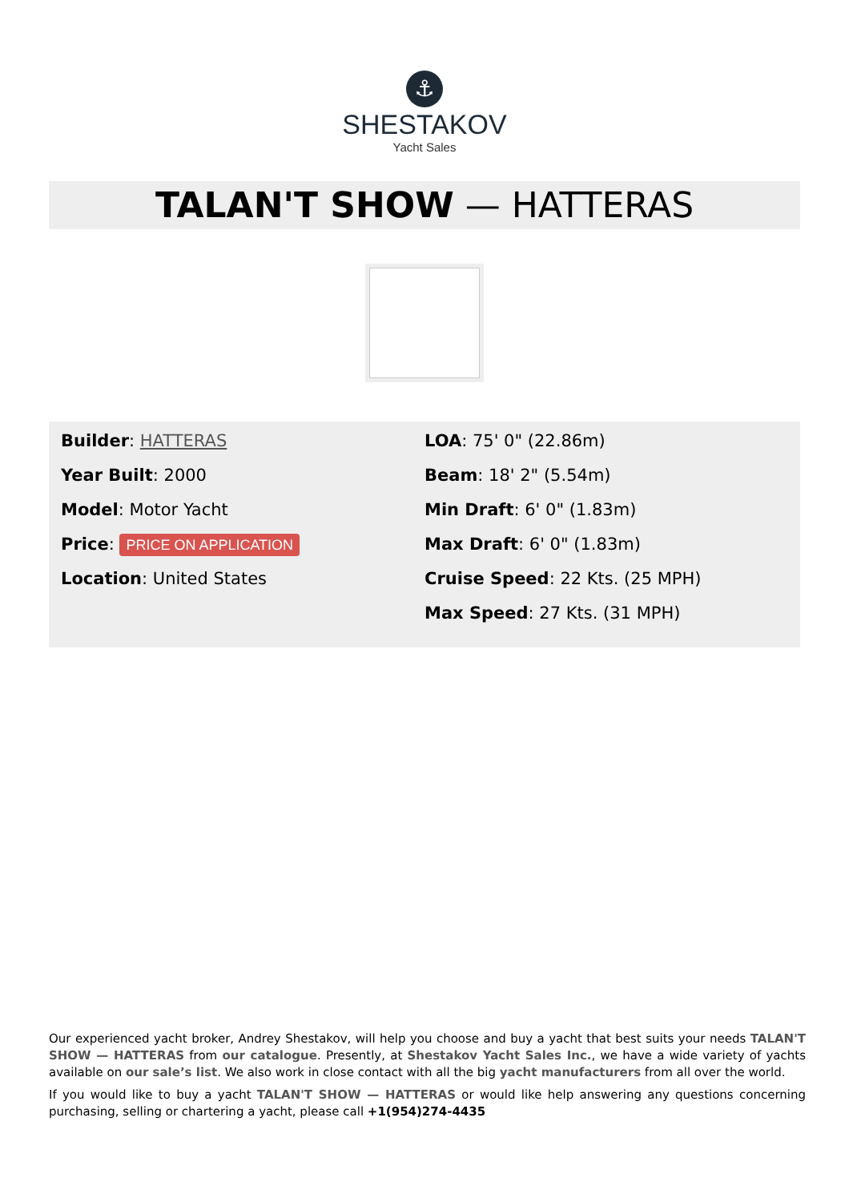⚓
SHESTAKOV
Yacht Sales
TALAN'T SHOW — HATTERAS
Builder: HATTERAS
Year Built: 2000
Model: Motor Yacht
Price: PRICE ON APPLICATION
Location: United States
LOA: 75' 0" (22.86m)
Beam: 18' 2" (5.54m)
Min Draft: 6' 0" (1.83m)
Max Draft: 6' 0" (1.83m)
Cruise Speed: 22 Kts. (25 MPH)
Max Speed: 27 Kts. (31 MPH)
Our experienced yacht broker, Andrey Shestakov, will help you choose and buy a yacht that best suits your needs TALAN'T SHOW — HATTERAS from our catalogue. Presently, at Shestakov Yacht Sales Inc., we have a wide variety of yachts available on our sale’s list. We also work in close contact with all the big yacht manufacturers from all over the world.
If you would like to buy a yacht TALAN'T SHOW — HATTERAS or would like help answering any questions concerning purchasing, selling or chartering a yacht, please call +1(954)274-4435